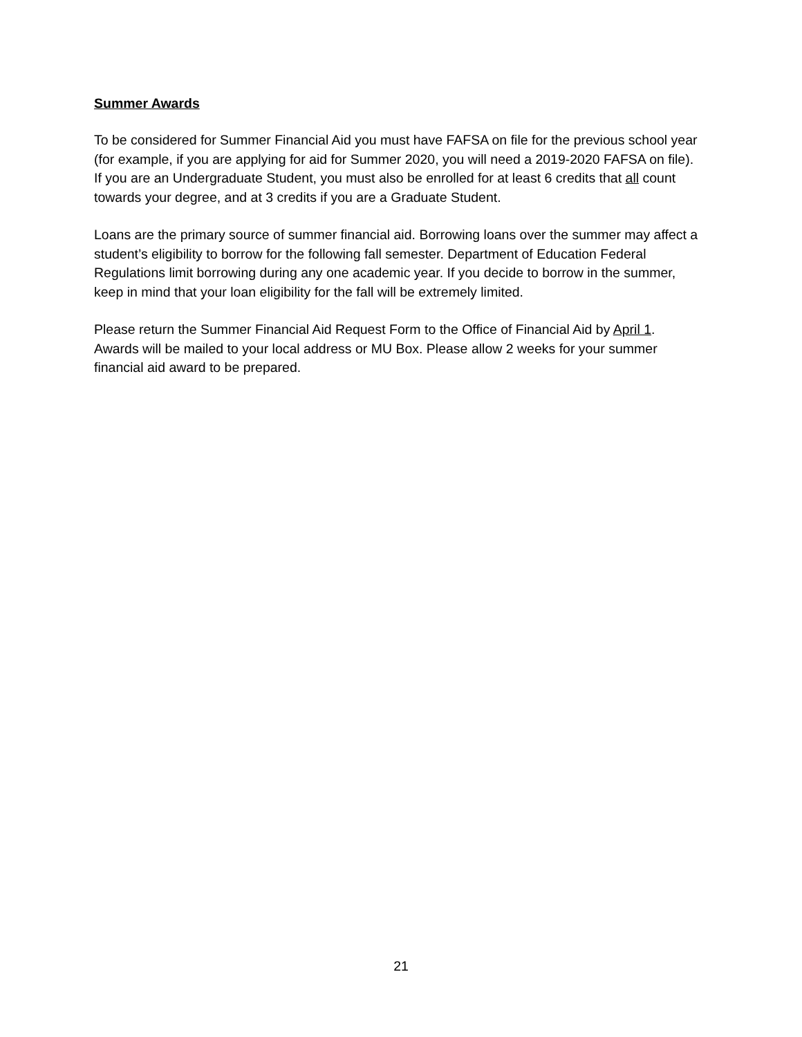Summer Awards
To be considered for Summer Financial Aid you must have FAFSA on file for the previous school year (for example, if you are applying for aid for Summer 2020, you will need a 2019-2020 FAFSA on file). If you are an Undergraduate Student, you must also be enrolled for at least 6 credits that all count towards your degree, and at 3 credits if you are a Graduate Student.
Loans are the primary source of summer financial aid. Borrowing loans over the summer may affect a student’s eligibility to borrow for the following fall semester. Department of Education Federal Regulations limit borrowing during any one academic year. If you decide to borrow in the summer, keep in mind that your loan eligibility for the fall will be extremely limited.
Please return the Summer Financial Aid Request Form to the Office of Financial Aid by April 1. Awards will be mailed to your local address or MU Box. Please allow 2 weeks for your summer financial aid award to be prepared.
21